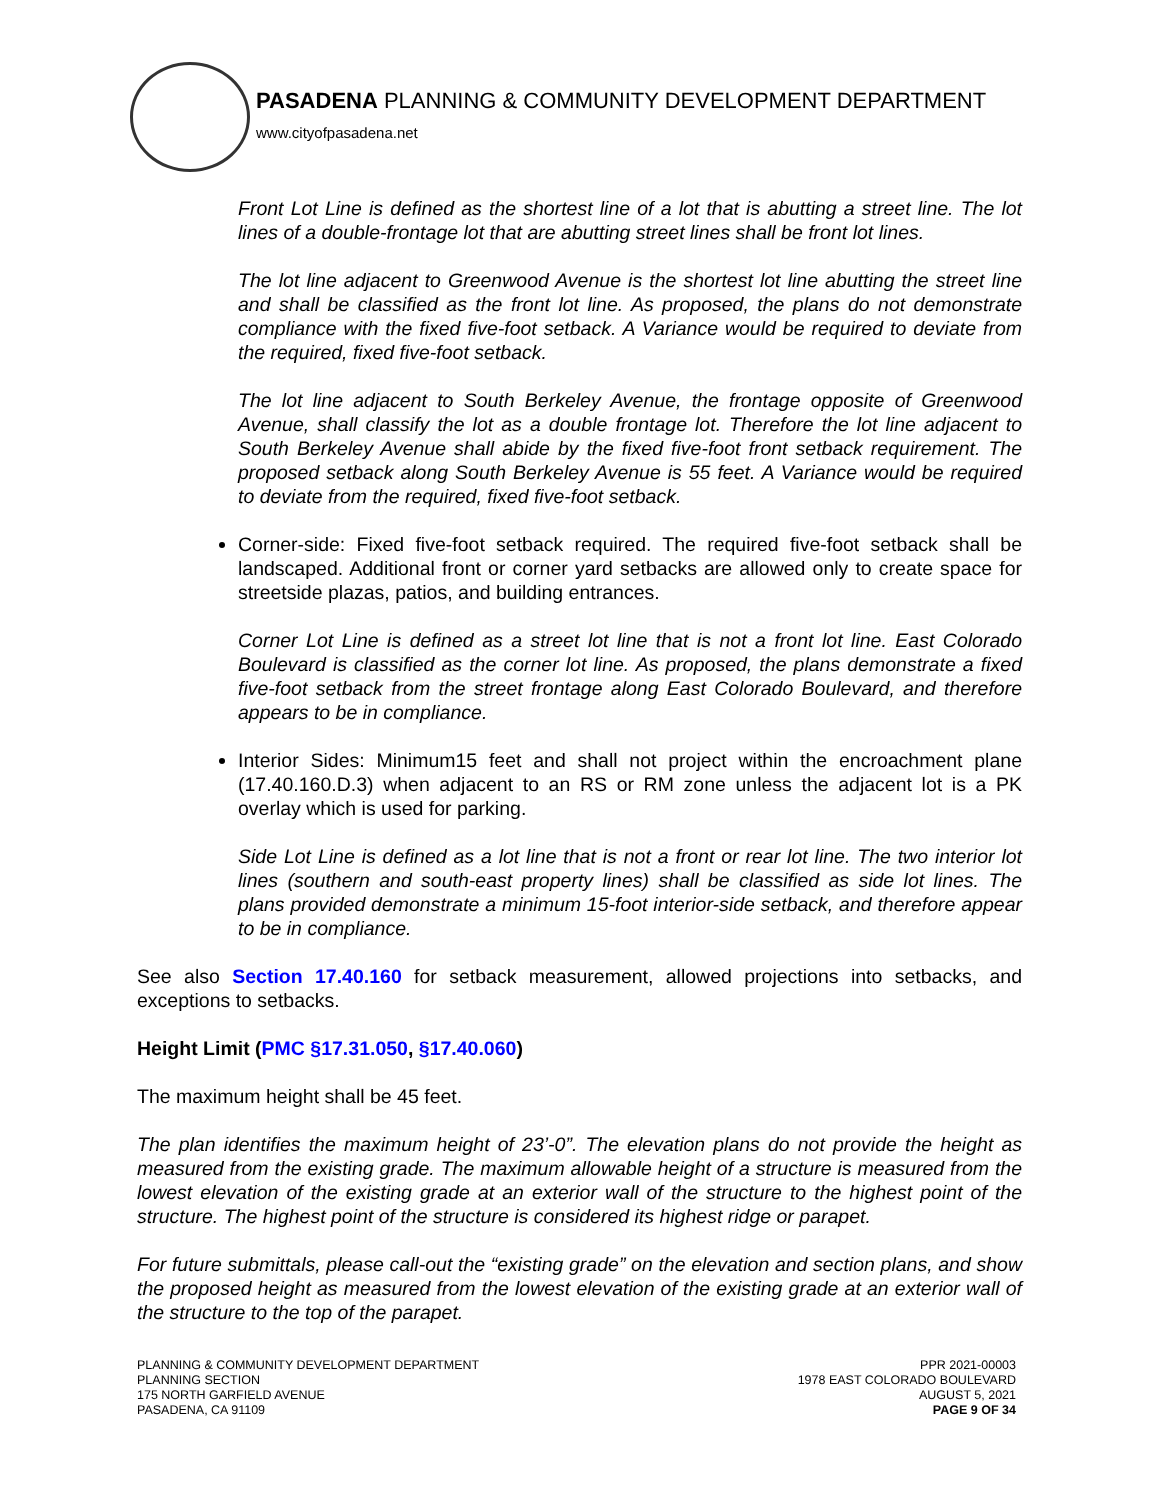PASADENA PLANNING & COMMUNITY DEVELOPMENT DEPARTMENT
www.cityofpasadena.net
Front Lot Line is defined as the shortest line of a lot that is abutting a street line. The lot lines of a double-frontage lot that are abutting street lines shall be front lot lines.
The lot line adjacent to Greenwood Avenue is the shortest lot line abutting the street line and shall be classified as the front lot line. As proposed, the plans do not demonstrate compliance with the fixed five-foot setback. A Variance would be required to deviate from the required, fixed five-foot setback.
The lot line adjacent to South Berkeley Avenue, the frontage opposite of Greenwood Avenue, shall classify the lot as a double frontage lot. Therefore the lot line adjacent to South Berkeley Avenue shall abide by the fixed five-foot front setback requirement. The proposed setback along South Berkeley Avenue is 55 feet. A Variance would be required to deviate from the required, fixed five-foot setback.
Corner-side: Fixed five-foot setback required. The required five-foot setback shall be landscaped. Additional front or corner yard setbacks are allowed only to create space for streetside plazas, patios, and building entrances.
Corner Lot Line is defined as a street lot line that is not a front lot line. East Colorado Boulevard is classified as the corner lot line. As proposed, the plans demonstrate a fixed five-foot setback from the street frontage along East Colorado Boulevard, and therefore appears to be in compliance.
Interior Sides: Minimum15 feet and shall not project within the encroachment plane (17.40.160.D.3) when adjacent to an RS or RM zone unless the adjacent lot is a PK overlay which is used for parking.
Side Lot Line is defined as a lot line that is not a front or rear lot line. The two interior lot lines (southern and south-east property lines) shall be classified as side lot lines. The plans provided demonstrate a minimum 15-foot interior-side setback, and therefore appear to be in compliance.
See also Section 17.40.160 for setback measurement, allowed projections into setbacks, and exceptions to setbacks.
Height Limit (PMC §17.31.050, §17.40.060)
The maximum height shall be 45 feet.
The plan identifies the maximum height of 23’-0”. The elevation plans do not provide the height as measured from the existing grade. The maximum allowable height of a structure is measured from the lowest elevation of the existing grade at an exterior wall of the structure to the highest point of the structure. The highest point of the structure is considered its highest ridge or parapet.
For future submittals, please call-out the “existing grade” on the elevation and section plans, and show the proposed height as measured from the lowest elevation of the existing grade at an exterior wall of the structure to the top of the parapet.
PLANNING & COMMUNITY DEVELOPMENT DEPARTMENT
PLANNING SECTION
175 NORTH GARFIELD AVENUE
PASADENA, CA 91109
PPR 2021-00003
1978 EAST COLORADO BOULEVARD
AUGUST 5, 2021
PAGE 9 OF 34